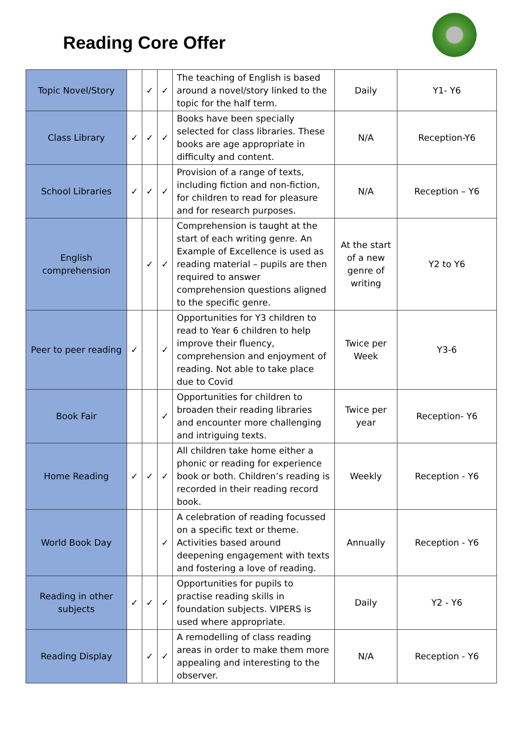Reading Core Offer
| Topic Novel/Story | | ✓ | ✓ | The teaching of English is based around a novel/story linked to the topic for the half term. | Daily | Y1- Y6 |
| Class Library | ✓ | ✓ | ✓ | Books have been specially selected for class libraries. These books are age appropriate in difficulty and content. | N/A | Reception-Y6 |
| School Libraries | ✓ | ✓ | ✓ | Provision of a range of texts, including fiction and non-fiction, for children to read for pleasure and for research purposes. | N/A | Reception – Y6 |
| English comprehension | | ✓ | ✓ | Comprehension is taught at the start of each writing genre. An Example of Excellence is used as reading material – pupils are then required to answer comprehension questions aligned to the specific genre. | At the start of a new genre of writing | Y2 to Y6 |
| Peer to peer reading | ✓ | | ✓ | Opportunities for Y3 children to read to Year 6 children to help improve their fluency, comprehension and enjoyment of reading. Not able to take place due to Covid | Twice per Week | Y3-6 |
| Book Fair | | | ✓ | Opportunities for children to broaden their reading libraries and encounter more challenging and intriguing texts. | Twice per year | Reception- Y6 |
| Home Reading | ✓ | ✓ | ✓ | All children take home either a phonic or reading for experience book or both. Children’s reading is recorded in their reading record book. | Weekly | Reception - Y6 |
| World Book Day | | | ✓ | A celebration of reading focussed on a specific text or theme. Activities based around deepening engagement with texts and fostering a love of reading. | Annually | Reception - Y6 |
| Reading in other subjects | ✓ | ✓ | ✓ | Opportunities for pupils to practise reading skills in foundation subjects. VIPERS is used where appropriate. | Daily | Y2 - Y6 |
| Reading Display | | ✓ | ✓ | A remodelling of class reading areas in order to make them more appealing and interesting to the observer. | N/A | Reception - Y6 |